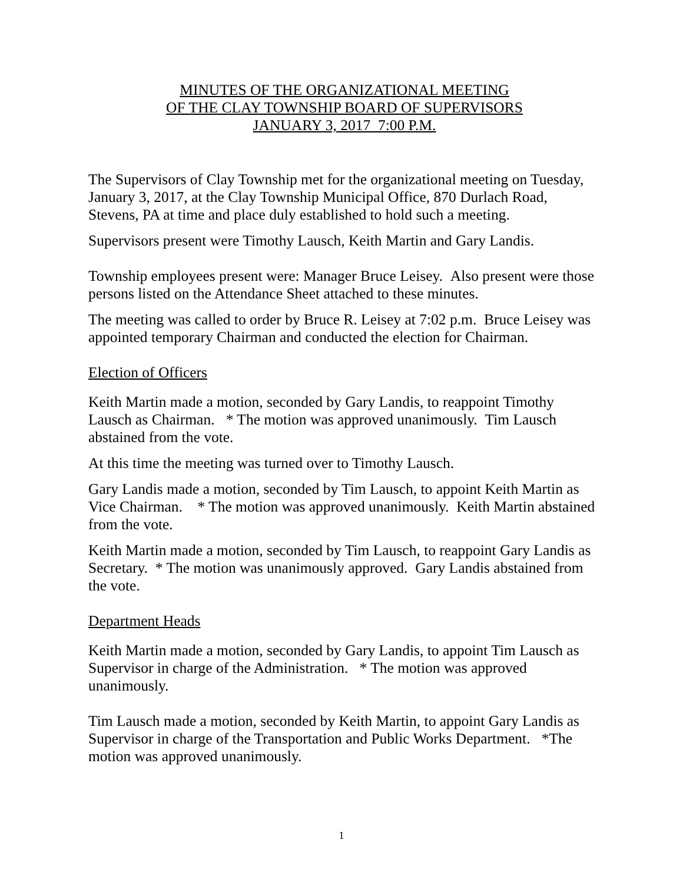MINUTES OF THE ORGANIZATIONAL MEETING
OF THE CLAY TOWNSHIP BOARD OF SUPERVISORS
JANUARY 3, 2017 7:00 P.M.
The Supervisors of Clay Township met for the organizational meeting on Tuesday, January 3, 2017, at the Clay Township Municipal Office, 870 Durlach Road, Stevens, PA at time and place duly established to hold such a meeting.
Supervisors present were Timothy Lausch, Keith Martin and Gary Landis.
Township employees present were: Manager Bruce Leisey. Also present were those persons listed on the Attendance Sheet attached to these minutes.
The meeting was called to order by Bruce R. Leisey at 7:02 p.m. Bruce Leisey was appointed temporary Chairman and conducted the election for Chairman.
Election of Officers
Keith Martin made a motion, seconded by Gary Landis, to reappoint Timothy Lausch as Chairman. * The motion was approved unanimously. Tim Lausch abstained from the vote.
At this time the meeting was turned over to Timothy Lausch.
Gary Landis made a motion, seconded by Tim Lausch, to appoint Keith Martin as Vice Chairman. * The motion was approved unanimously. Keith Martin abstained from the vote.
Keith Martin made a motion, seconded by Tim Lausch, to reappoint Gary Landis as Secretary. * The motion was unanimously approved. Gary Landis abstained from the vote.
Department Heads
Keith Martin made a motion, seconded by Gary Landis, to appoint Tim Lausch as Supervisor in charge of the Administration. * The motion was approved unanimously.
Tim Lausch made a motion, seconded by Keith Martin, to appoint Gary Landis as Supervisor in charge of the Transportation and Public Works Department. *The motion was approved unanimously.
1